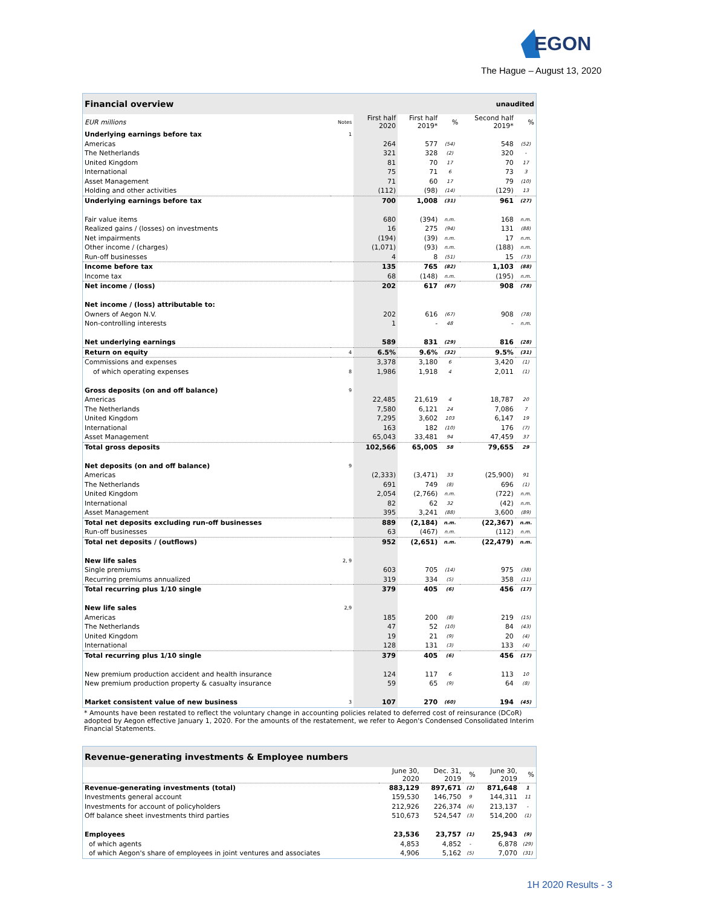EGON
The Hague – August 13, 2020
| Financial overview | | | unaudited | | | |
| --- | --- | --- | --- | --- | --- | --- |
| EUR millions | Notes | First half 2020 | First half 2019* | % | Second half 2019* | % |
| Underlying earnings before tax | 1 | | | | | |
| Americas | | 264 | 577 | (54) | 548 | (52) |
| The Netherlands | | 321 | 328 | (2) | 320 | - |
| United Kingdom | | 81 | 70 | 17 | 70 | 17 |
| International | | 75 | 71 | 6 | 73 | 3 |
| Asset Management | | 71 | 60 | 17 | 79 | (10) |
| Holding and other activities | | (112) | (98) | (14) | (129) | 13 |
| Underlying earnings before tax | | 700 | 1,008 | (31) | 961 | (27) |
| Fair value items | | 680 | (394) | n.m. | 168 | n.m. |
| Realized gains / (losses) on investments | | 16 | 275 | (94) | 131 | (88) |
| Net impairments | | (194) | (39) | n.m. | 17 | n.m. |
| Other income / (charges) | | (1,071) | (93) | n.m. | (188) | n.m. |
| Run-off businesses | | 4 | 8 | (51) | 15 | (73) |
| Income before tax | | 135 | 765 | (82) | 1,103 | (88) |
| Income tax | | 68 | (148) | n.m. | (195) | n.m. |
| Net income / (loss) | | 202 | 617 | (67) | 908 | (78) |
| Net income / (loss) attributable to: | | | | | | |
| Owners of Aegon N.V. | | 202 | 616 | (67) | 908 | (78) |
| Non-controlling interests | | 1 | - | 48 | - | n.m. |
| Net underlying earnings | | 589 | 831 | (29) | 816 | (28) |
| Return on equity | 4 | 6.5% | 9.6% | (32) | 9.5% | (31) |
| Commissions and expenses | | 3,378 | 3,180 | 6 | 3,420 | (1) |
| of which operating expenses | 8 | 1,986 | 1,918 | 4 | 2,011 | (1) |
| Gross deposits (on and off balance) | 9 | | | | | |
| Americas | | 22,485 | 21,619 | 4 | 18,787 | 20 |
| The Netherlands | | 7,580 | 6,121 | 24 | 7,086 | 7 |
| United Kingdom | | 7,295 | 3,602 | 103 | 6,147 | 19 |
| International | | 163 | 182 | (10) | 176 | (7) |
| Asset Management | | 65,043 | 33,481 | 94 | 47,459 | 37 |
| Total gross deposits | | 102,566 | 65,005 | 58 | 79,655 | 29 |
| Net deposits (on and off balance) | 9 | | | | | |
| Americas | | (2,333) | (3,471) | 33 | (25,900) | 91 |
| The Netherlands | | 691 | 749 | (8) | 696 | (1) |
| United Kingdom | | 2,054 | (2,766) | n.m. | (722) | n.m. |
| International | | 82 | 62 | 32 | (42) | n.m. |
| Asset Management | | 395 | 3,241 | (88) | 3,600 | (89) |
| Total net deposits excluding run-off businesses | | 889 | (2,184) | n.m. | (22,367) | n.m. |
| Run-off businesses | | 63 | (467) | n.m. | (112) | n.m. |
| Total net deposits / (outflows) | | 952 | (2,651) | n.m. | (22,479) | n.m. |
| New life sales | 2, 9 | | | | | |
| Single premiums | | 603 | 705 | (14) | 975 | (38) |
| Recurring premiums annualized | | 319 | 334 | (5) | 358 | (11) |
| Total recurring plus 1/10 single | | 379 | 405 | (6) | 456 | (17) |
| New life sales | 2,9 | | | | | |
| Americas | | 185 | 200 | (8) | 219 | (15) |
| The Netherlands | | 47 | 52 | (10) | 84 | (43) |
| United Kingdom | | 19 | 21 | (9) | 20 | (4) |
| International | | 128 | 131 | (3) | 133 | (4) |
| Total recurring plus 1/10 single | | 379 | 405 | (6) | 456 | (17) |
| New premium production accident and health insurance | | 124 | 117 | 6 | 113 | 10 |
| New premium production property & casualty insurance | | 59 | 65 | (9) | 64 | (8) |
| Market consistent value of new business | 3 | 107 | 270 | (60) | 194 | (45) |
* Amounts have been restated to reflect the voluntary change in accounting policies related to deferred cost of reinsurance (DCoR) adopted by Aegon effective January 1, 2020. For the amounts of the restatement, we refer to Aegon's Condensed Consolidated Interim Financial Statements.
| Revenue-generating investments & Employee numbers | | | | | |
| --- | --- | --- | --- | --- | --- |
| | June 30, 2020 | Dec. 31, 2019 | % | June 30, 2019 | % |
| Revenue-generating investments (total) | 883,129 | 897,671 | (2) | 871,648 | 1 |
| Investments general account | 159,530 | 146,750 | 9 | 144,311 | 11 |
| Investments for account of policyholders | 212,926 | 226,374 | (6) | 213,137 | - |
| Off balance sheet investments third parties | 510,673 | 524,547 | (3) | 514,200 | (1) |
| Employees | 23,536 | 23,757 | (1) | 25,943 | (9) |
| of which agents | 4,853 | 4,852 | - | 6,878 | (29) |
| of which Aegon's share of employees in joint ventures and associates | 4,906 | 5,162 | (5) | 7,070 | (31) |
1H 2020 Results - 3